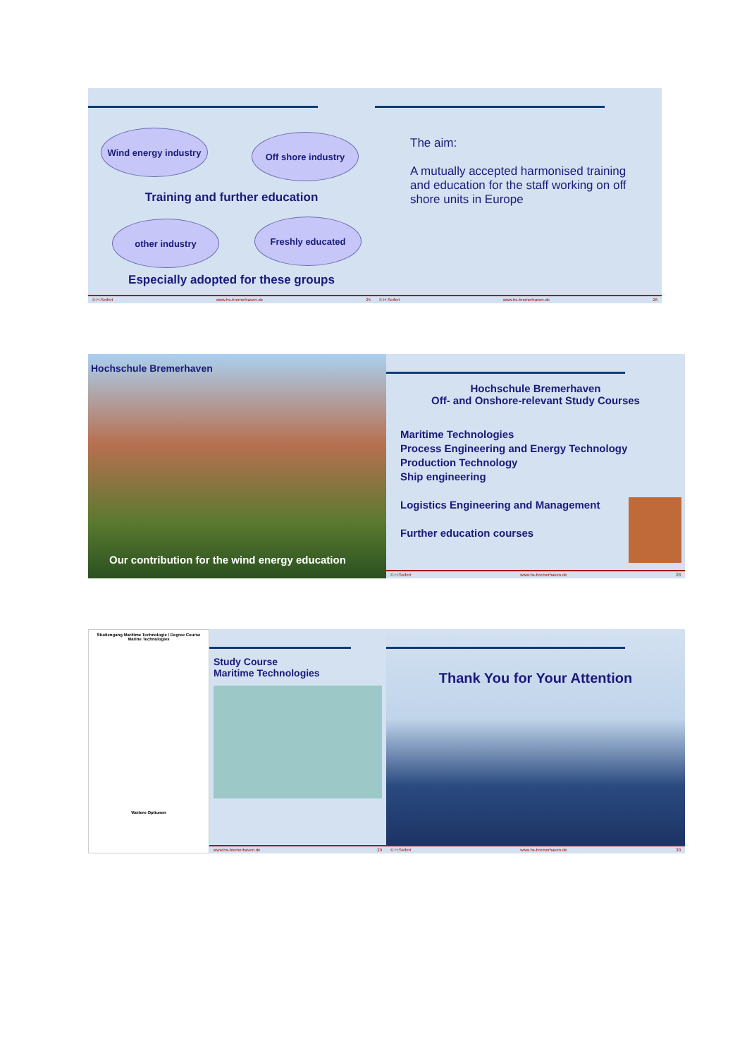Wind energy industry
Off shore industry
Training and further education
other industry Freshly educated
Especially adopted for these groups
© H.Seifert www.hs-bremerhaven.de 25
The aim:
A mutually accepted harmonised training and education for the staff working on off shore units in Europe
© H.Seifert www.hs-bremerhaven.de 26
Hochschule Bremerhaven
Our contribution for the wind energy education
Hochschule Bremerhaven
Off- and Onshore-relevant Study Courses
Maritime Technologies
Process Engineering and Energy Technology
Production Technology
Ship engineering
Logistics Engineering and Management
Further education courses
© H.Seifert www.hs-bremerhaven.de 28
Studiengang Maritime Technologie / Degree Course Marine Technologies
Weitere Optionen
Study Course
Maritime Technologies
www.hs-bremerhaven.de 29
Thank You for Your Attention
© H.Seifert www.hs-bremerhaven.de 30